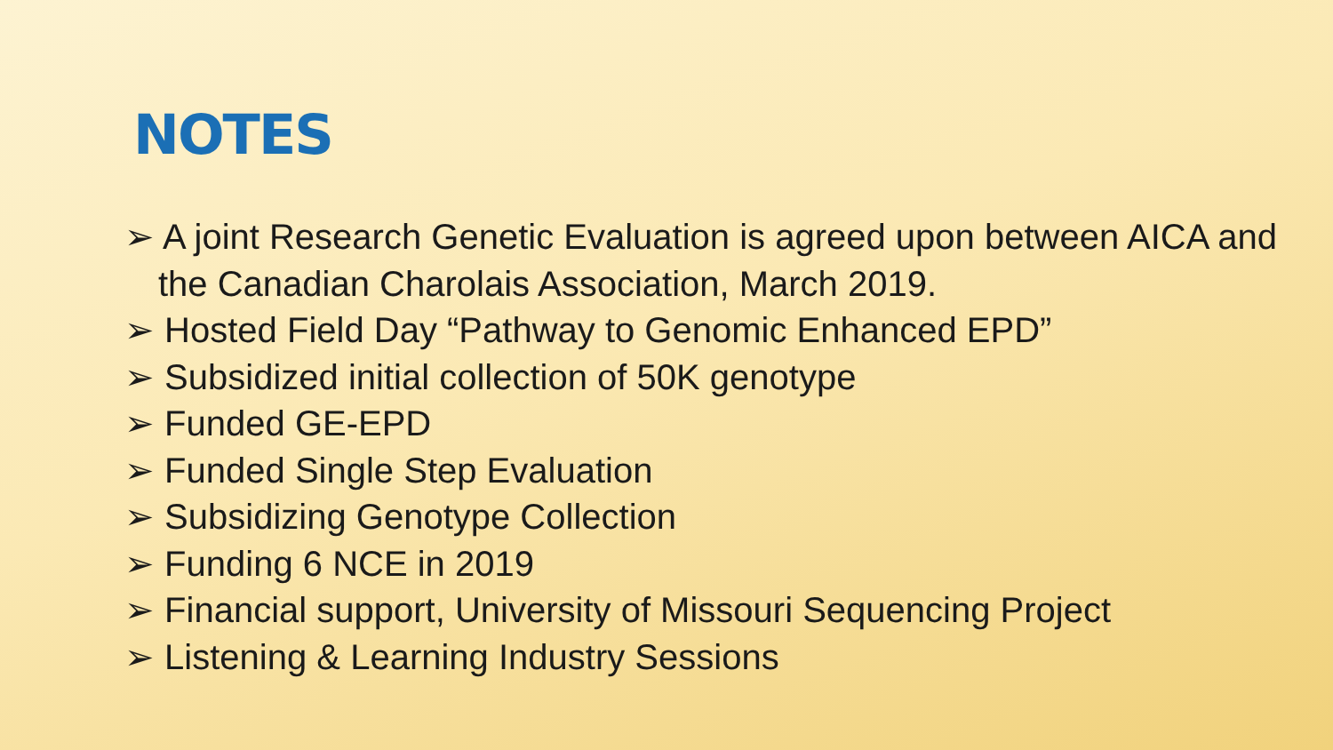NOTES
➢ A joint Research Genetic Evaluation is agreed upon between AICA and the Canadian Charolais Association, March 2019.
➢ Hosted Field Day “Pathway to Genomic Enhanced EPD”
➢ Subsidized initial collection of 50K genotype
➢ Funded GE-EPD
➢ Funded Single Step Evaluation
➢ Subsidizing Genotype Collection
➢ Funding 6 NCE in 2019
➢ Financial support, University of Missouri Sequencing Project
➢ Listening & Learning Industry Sessions